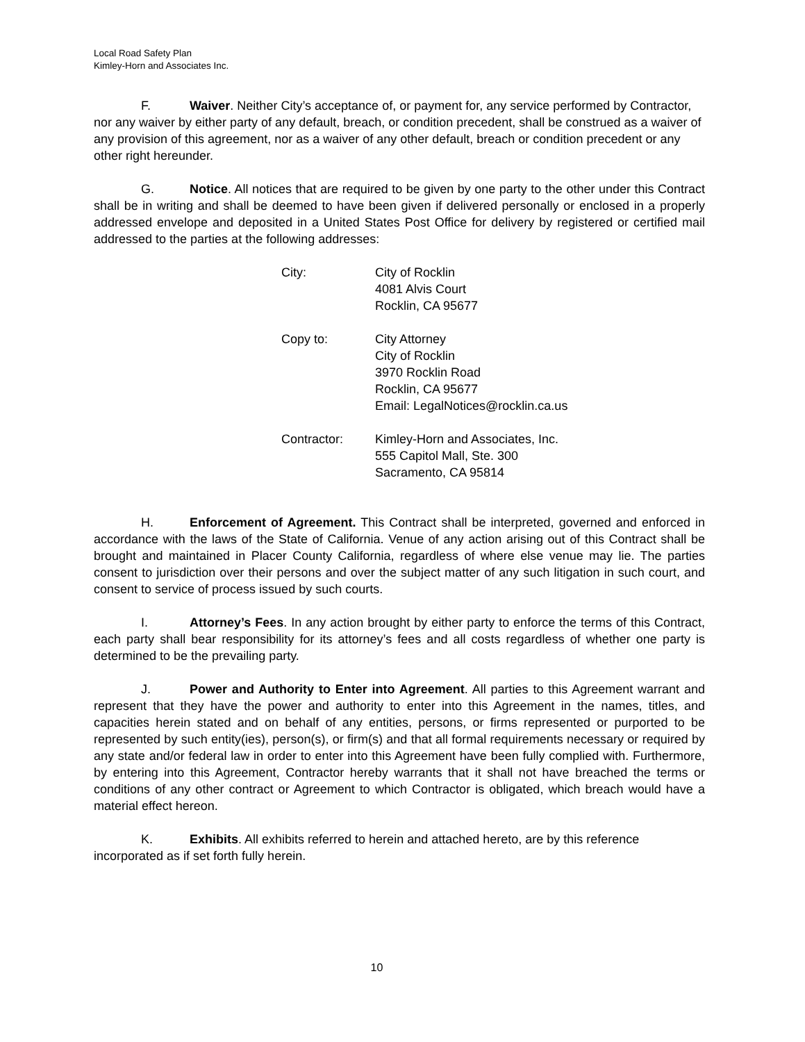Local Road Safety Plan
Kimley-Horn and Associates Inc.
F. Waiver. Neither City’s acceptance of, or payment for, any service performed by Contractor, nor any waiver by either party of any default, breach, or condition precedent, shall be construed as a waiver of any provision of this agreement, nor as a waiver of any other default, breach or condition precedent or any other right hereunder.
G. Notice. All notices that are required to be given by one party to the other under this Contract shall be in writing and shall be deemed to have been given if delivered personally or enclosed in a properly addressed envelope and deposited in a United States Post Office for delivery by registered or certified mail addressed to the parties at the following addresses:
| City: | City of Rocklin 4081 Alvis Court Rocklin, CA 95677 |
| Copy to: | City Attorney City of Rocklin 3970 Rocklin Road Rocklin, CA 95677 Email: LegalNotices@rocklin.ca.us |
| Contractor: | Kimley-Horn and Associates, Inc. 555 Capitol Mall, Ste. 300 Sacramento, CA 95814 |
H. Enforcement of Agreement. This Contract shall be interpreted, governed and enforced in accordance with the laws of the State of California. Venue of any action arising out of this Contract shall be brought and maintained in Placer County California, regardless of where else venue may lie. The parties consent to jurisdiction over their persons and over the subject matter of any such litigation in such court, and consent to service of process issued by such courts.
I. Attorney’s Fees. In any action brought by either party to enforce the terms of this Contract, each party shall bear responsibility for its attorney’s fees and all costs regardless of whether one party is determined to be the prevailing party.
J. Power and Authority to Enter into Agreement. All parties to this Agreement warrant and represent that they have the power and authority to enter into this Agreement in the names, titles, and capacities herein stated and on behalf of any entities, persons, or firms represented or purported to be represented by such entity(ies), person(s), or firm(s) and that all formal requirements necessary or required by any state and/or federal law in order to enter into this Agreement have been fully complied with. Furthermore, by entering into this Agreement, Contractor hereby warrants that it shall not have breached the terms or conditions of any other contract or Agreement to which Contractor is obligated, which breach would have a material effect hereon.
K. Exhibits. All exhibits referred to herein and attached hereto, are by this reference incorporated as if set forth fully herein.
10